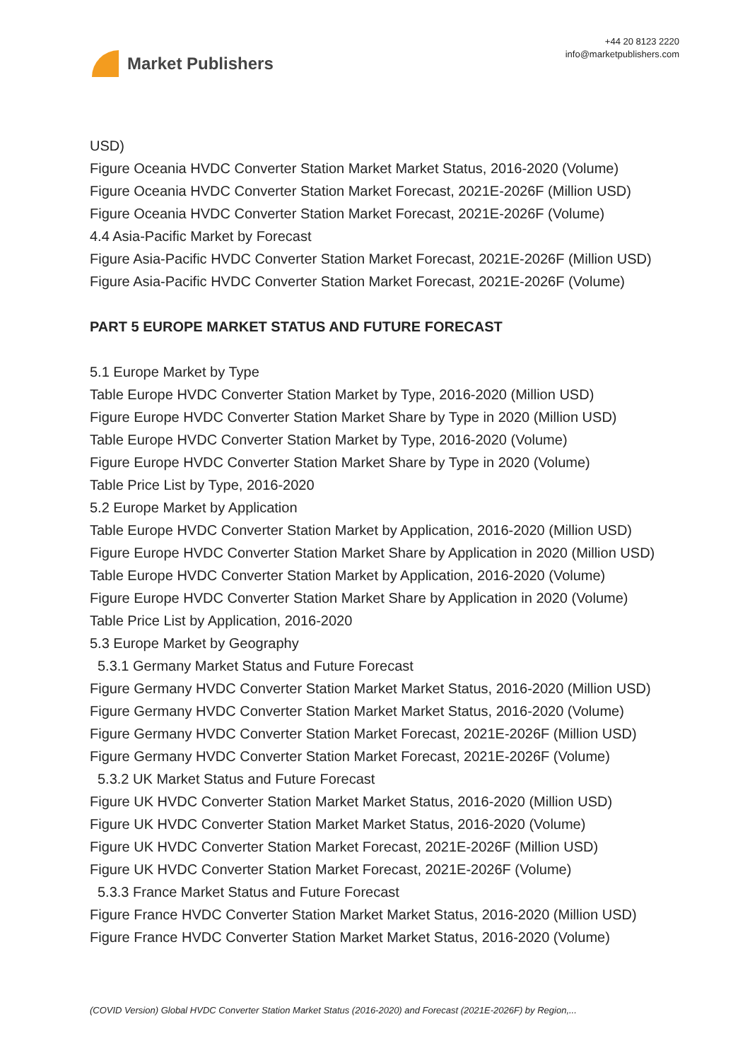Market Publishers
+44 20 8123 2220
info@marketpublishers.com
USD)
Figure Oceania HVDC Converter Station Market Market Status, 2016-2020 (Volume)
Figure Oceania HVDC Converter Station Market Forecast, 2021E-2026F (Million USD)
Figure Oceania HVDC Converter Station Market Forecast, 2021E-2026F (Volume)
4.4 Asia-Pacific Market by Forecast
Figure Asia-Pacific HVDC Converter Station Market Forecast, 2021E-2026F (Million USD)
Figure Asia-Pacific HVDC Converter Station Market Forecast, 2021E-2026F (Volume)
PART 5 EUROPE MARKET STATUS AND FUTURE FORECAST
5.1 Europe Market by Type
Table Europe HVDC Converter Station Market by Type, 2016-2020 (Million USD)
Figure Europe HVDC Converter Station Market Share by Type in 2020 (Million USD)
Table Europe HVDC Converter Station Market by Type, 2016-2020 (Volume)
Figure Europe HVDC Converter Station Market Share by Type in 2020 (Volume)
Table Price List by Type, 2016-2020
5.2 Europe Market by Application
Table Europe HVDC Converter Station Market by Application, 2016-2020 (Million USD)
Figure Europe HVDC Converter Station Market Share by Application in 2020 (Million USD)
Table Europe HVDC Converter Station Market by Application, 2016-2020 (Volume)
Figure Europe HVDC Converter Station Market Share by Application in 2020 (Volume)
Table Price List by Application, 2016-2020
5.3 Europe Market by Geography
5.3.1 Germany Market Status and Future Forecast
Figure Germany HVDC Converter Station Market Market Status, 2016-2020 (Million USD)
Figure Germany HVDC Converter Station Market Market Status, 2016-2020 (Volume)
Figure Germany HVDC Converter Station Market Forecast, 2021E-2026F (Million USD)
Figure Germany HVDC Converter Station Market Forecast, 2021E-2026F (Volume)
5.3.2 UK Market Status and Future Forecast
Figure UK HVDC Converter Station Market Market Status, 2016-2020 (Million USD)
Figure UK HVDC Converter Station Market Market Status, 2016-2020 (Volume)
Figure UK HVDC Converter Station Market Forecast, 2021E-2026F (Million USD)
Figure UK HVDC Converter Station Market Forecast, 2021E-2026F (Volume)
5.3.3 France Market Status and Future Forecast
Figure France HVDC Converter Station Market Market Status, 2016-2020 (Million USD)
Figure France HVDC Converter Station Market Market Status, 2016-2020 (Volume)
(COVID Version) Global HVDC Converter Station Market Status (2016-2020) and Forecast (2021E-2026F) by Region,...